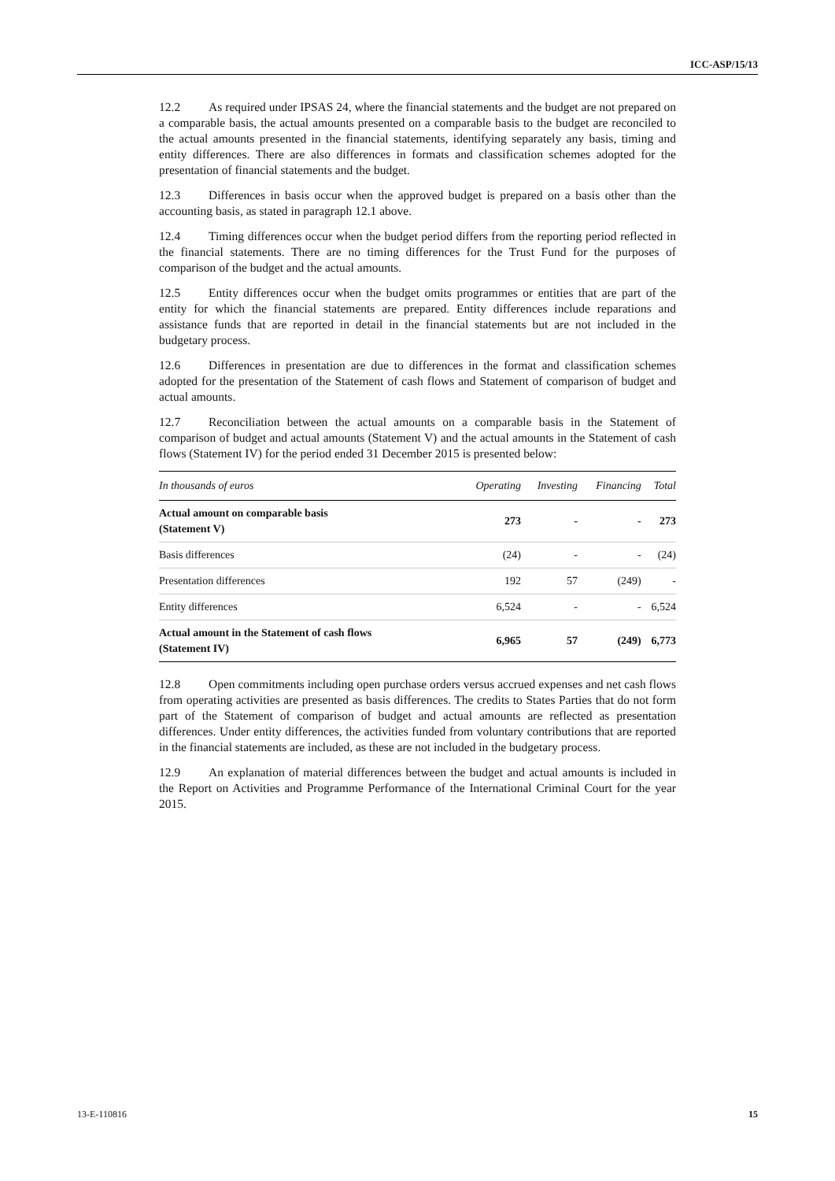ICC-ASP/15/13
12.2 As required under IPSAS 24, where the financial statements and the budget are not prepared on a comparable basis, the actual amounts presented on a comparable basis to the budget are reconciled to the actual amounts presented in the financial statements, identifying separately any basis, timing and entity differences. There are also differences in formats and classification schemes adopted for the presentation of financial statements and the budget.
12.3 Differences in basis occur when the approved budget is prepared on a basis other than the accounting basis, as stated in paragraph 12.1 above.
12.4 Timing differences occur when the budget period differs from the reporting period reflected in the financial statements. There are no timing differences for the Trust Fund for the purposes of comparison of the budget and the actual amounts.
12.5 Entity differences occur when the budget omits programmes or entities that are part of the entity for which the financial statements are prepared. Entity differences include reparations and assistance funds that are reported in detail in the financial statements but are not included in the budgetary process.
12.6 Differences in presentation are due to differences in the format and classification schemes adopted for the presentation of the Statement of cash flows and Statement of comparison of budget and actual amounts.
12.7 Reconciliation between the actual amounts on a comparable basis in the Statement of comparison of budget and actual amounts (Statement V) and the actual amounts in the Statement of cash flows (Statement IV) for the period ended 31 December 2015 is presented below:
| In thousands of euros | Operating | Investing | Financing | Total |
| --- | --- | --- | --- | --- |
| Actual amount on comparable basis (Statement V) | 273 | - | - | 273 |
| Basis differences | (24) | - | - | (24) |
| Presentation differences | 192 | 57 | (249) | - |
| Entity differences | 6,524 | - | - | 6,524 |
| Actual amount in the Statement of cash flows (Statement IV) | 6,965 | 57 | (249) | 6,773 |
12.8 Open commitments including open purchase orders versus accrued expenses and net cash flows from operating activities are presented as basis differences. The credits to States Parties that do not form part of the Statement of comparison of budget and actual amounts are reflected as presentation differences. Under entity differences, the activities funded from voluntary contributions that are reported in the financial statements are included, as these are not included in the budgetary process.
12.9 An explanation of material differences between the budget and actual amounts is included in the Report on Activities and Programme Performance of the International Criminal Court for the year 2015.
13-E-110816 15